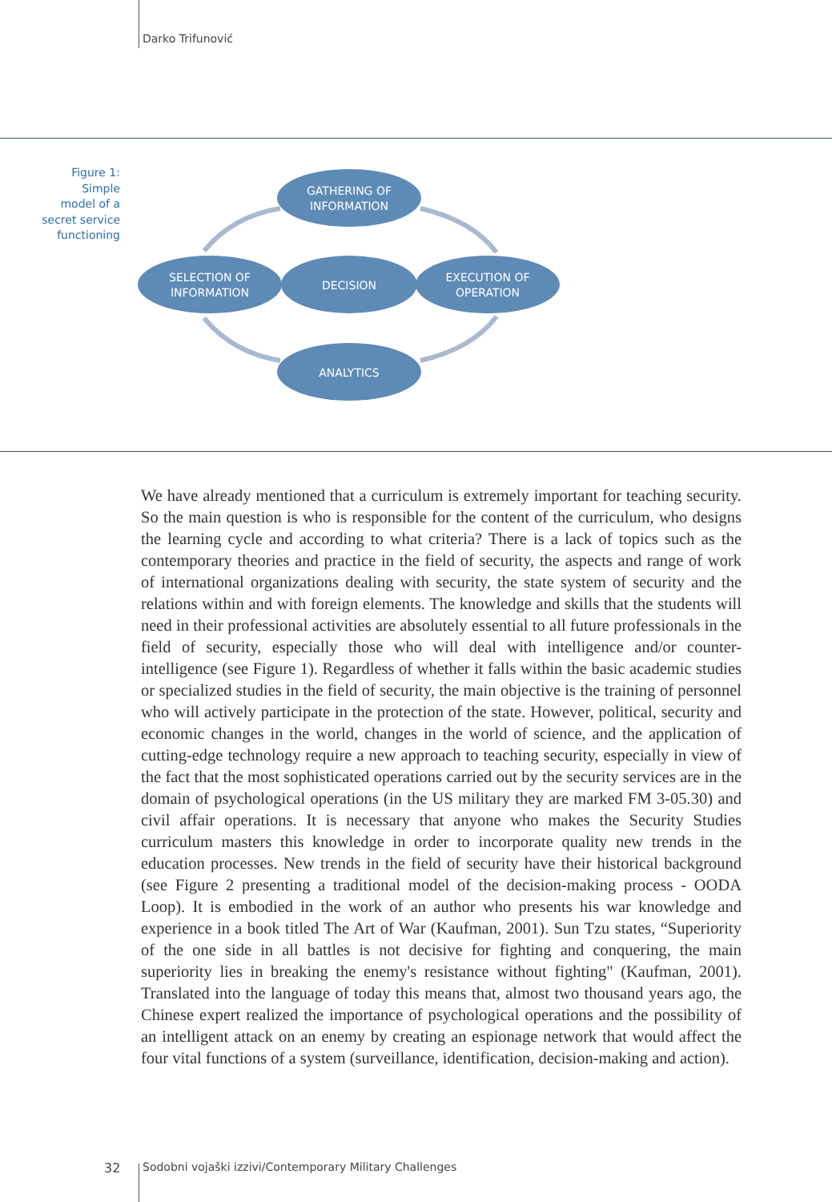Darko Trifunović
Figure 1:
Simple
model of a
secret service
functioning
GATHERING OF
INFORMATION
SELECTION OF
INFORMATION
DECISION
EXECUTION OF
OPERATION
ANALYTICS
We have already mentioned that a curriculum is extremely important for teaching security. So the main question is who is responsible for the content of the curriculum, who designs the learning cycle and according to what criteria? There is a lack of topics such as the contemporary theories and practice in the field of security, the aspects and range of work of international organizations dealing with security, the state system of security and the relations within and with foreign elements. The knowledge and skills that the students will need in their professional activities are absolutely essential to all future professionals in the field of security, especially those who will deal with intelligence and/or counter-intelligence (see Figure 1). Regardless of whether it falls within the basic academic studies or specialized studies in the field of security, the main objective is the training of personnel who will actively participate in the protection of the state. However, political, security and economic changes in the world, changes in the world of science, and the application of cutting-edge technology require a new approach to teaching security, especially in view of the fact that the most sophisticated operations carried out by the security services are in the domain of psychological operations (in the US military they are marked FM 3-05.30) and civil affair operations. It is necessary that anyone who makes the Security Studies curriculum masters this knowledge in order to incorporate quality new trends in the education processes. New trends in the field of security have their historical background (see Figure 2 presenting a traditional model of the decision-making process - OODA Loop). It is embodied in the work of an author who presents his war knowledge and experience in a book titled The Art of War (Kaufman, 2001). Sun Tzu states, “Superiority of the one side in all battles is not decisive for fighting and conquering, the main superiority lies in breaking the enemy's resistance without fighting" (Kaufman, 2001). Translated into the language of today this means that, almost two thousand years ago, the Chinese expert realized the importance of psychological operations and the possibility of an intelligent attack on an enemy by creating an espionage network that would affect the four vital functions of a system (surveillance, identification, decision-making and action).
32
Sodobni vojaški izzivi/Contemporary Military Challenges